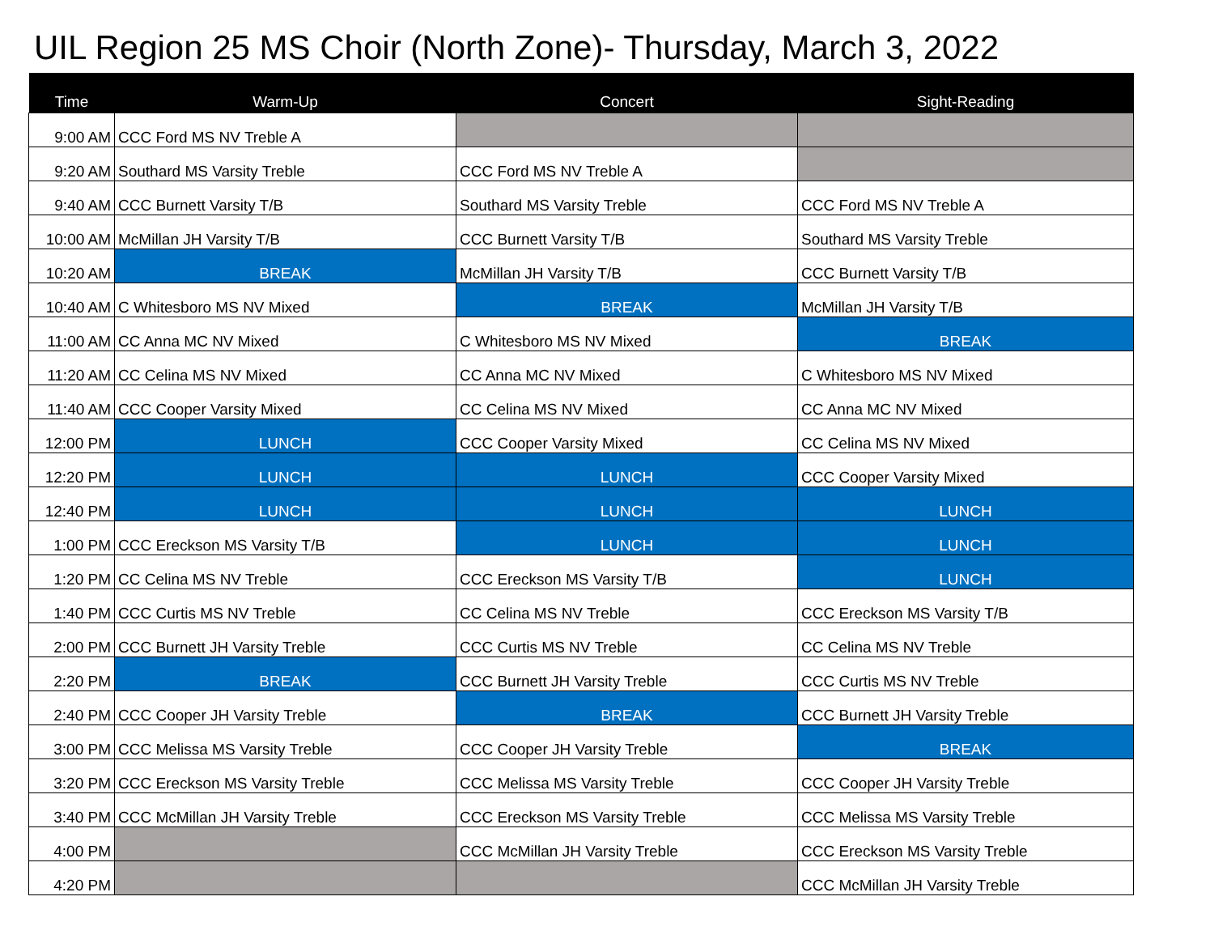UIL Region 25 MS Choir (North Zone)- Thursday, March 3, 2022
| Time | Warm-Up | Concert | Sight-Reading |
| --- | --- | --- | --- |
| 9:00 AM | CCC Ford MS NV Treble A | | |
| 9:20 AM | Southard MS Varsity Treble | CCC Ford MS NV Treble A | |
| 9:40 AM | CCC Burnett Varsity T/B | Southard MS Varsity Treble | CCC Ford MS NV Treble A |
| 10:00 AM | McMillan JH Varsity T/B | CCC Burnett Varsity T/B | Southard MS Varsity Treble |
| 10:20 AM | BREAK | McMillan JH Varsity T/B | CCC Burnett Varsity T/B |
| 10:40 AM | C Whitesboro MS NV Mixed | BREAK | McMillan JH Varsity T/B |
| 11:00 AM | CC Anna MC NV Mixed | C Whitesboro MS NV Mixed | BREAK |
| 11:20 AM | CC Celina MS NV Mixed | CC Anna MC NV Mixed | C Whitesboro MS NV Mixed |
| 11:40 AM | CCC Cooper Varsity Mixed | CC Celina MS NV Mixed | CC Anna MC NV Mixed |
| 12:00 PM | LUNCH | CCC Cooper Varsity Mixed | CC Celina MS NV Mixed |
| 12:20 PM | LUNCH | LUNCH | CCC Cooper Varsity Mixed |
| 12:40 PM | LUNCH | LUNCH | LUNCH |
| 1:00 PM | CCC Ereckson MS Varsity T/B | LUNCH | LUNCH |
| 1:20 PM | CC Celina MS NV Treble | CCC Ereckson MS Varsity T/B | LUNCH |
| 1:40 PM | CCC Curtis MS NV Treble | CC Celina MS NV Treble | CCC Ereckson MS Varsity T/B |
| 2:00 PM | CCC Burnett JH Varsity Treble | CCC Curtis MS NV Treble | CC Celina MS NV Treble |
| 2:20 PM | BREAK | CCC Burnett JH Varsity Treble | CCC Curtis MS NV Treble |
| 2:40 PM | CCC Cooper JH Varsity Treble | BREAK | CCC Burnett JH Varsity Treble |
| 3:00 PM | CCC Melissa MS Varsity Treble | CCC Cooper JH Varsity Treble | BREAK |
| 3:20 PM | CCC Ereckson MS Varsity Treble | CCC Melissa MS Varsity Treble | CCC Cooper JH Varsity Treble |
| 3:40 PM | CCC McMillan JH Varsity Treble | CCC Ereckson MS Varsity Treble | CCC Melissa MS Varsity Treble |
| 4:00 PM | | CCC McMillan JH Varsity Treble | CCC Ereckson MS Varsity Treble |
| 4:20 PM | | | CCC McMillan JH Varsity Treble |